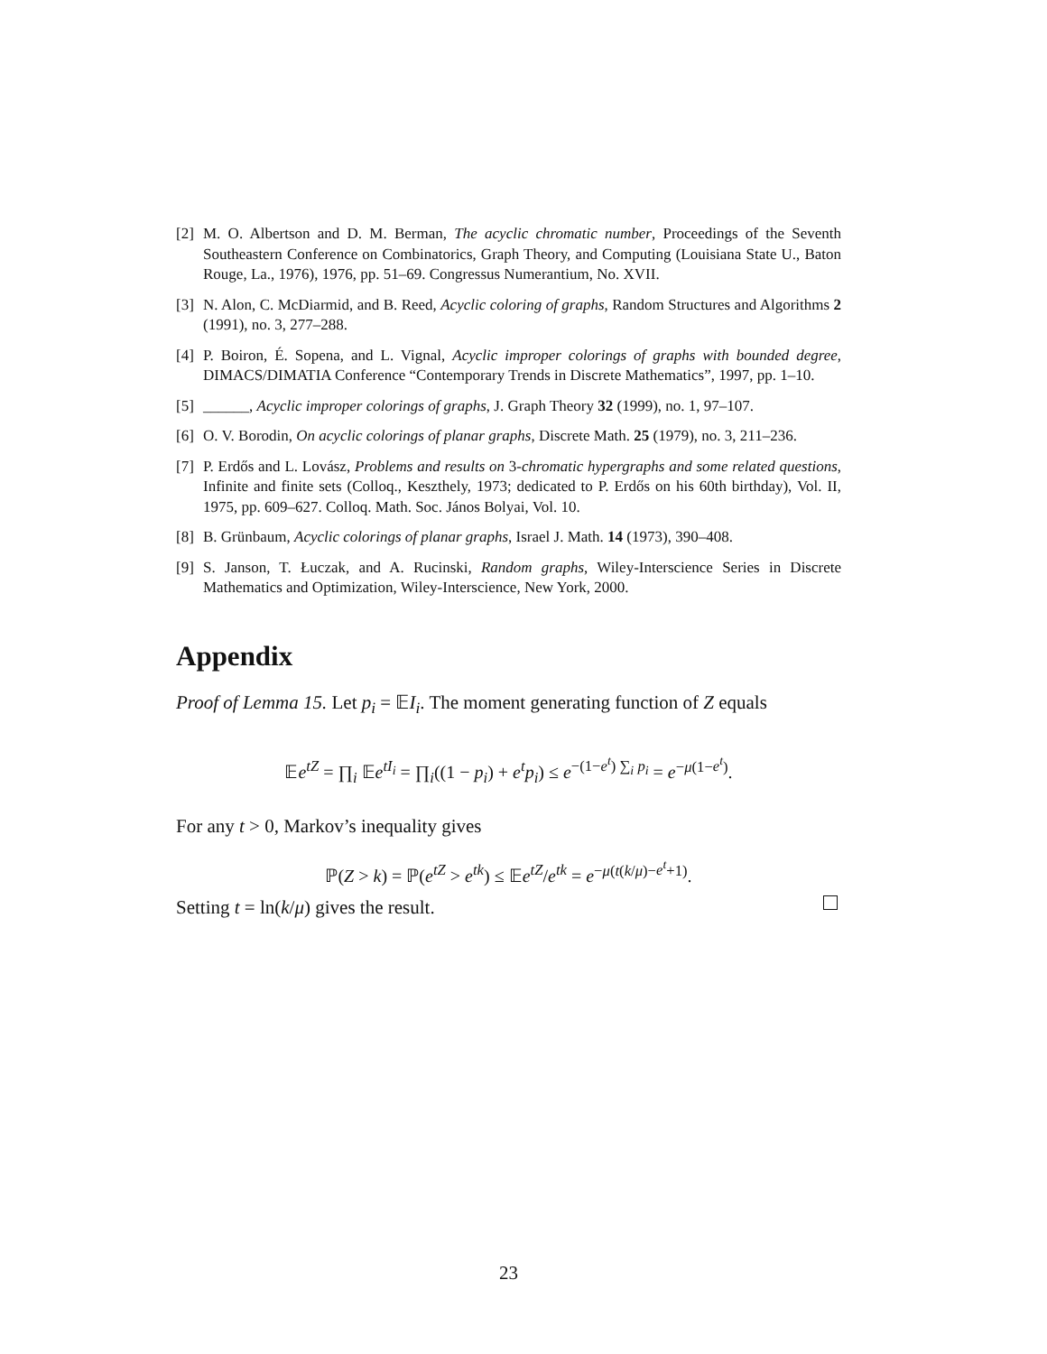[2] M. O. Albertson and D. M. Berman, The acyclic chromatic number, Proceedings of the Seventh Southeastern Conference on Combinatorics, Graph Theory, and Computing (Louisiana State U., Baton Rouge, La., 1976), 1976, pp. 51–69. Congressus Numerantium, No. XVII.
[3] N. Alon, C. McDiarmid, and B. Reed, Acyclic coloring of graphs, Random Structures and Algorithms 2 (1991), no. 3, 277–288.
[4] P. Boiron, É. Sopena, and L. Vignal, Acyclic improper colorings of graphs with bounded degree, DIMACS/DIMATIA Conference “Contemporary Trends in Discrete Mathematics”, 1997, pp. 1–10.
[5] ______, Acyclic improper colorings of graphs, J. Graph Theory 32 (1999), no. 1, 97–107.
[6] O. V. Borodin, On acyclic colorings of planar graphs, Discrete Math. 25 (1979), no. 3, 211–236.
[7] P. Erdős and L. Lovász, Problems and results on 3-chromatic hypergraphs and some related questions, Infinite and finite sets (Colloq., Keszthely, 1973; dedicated to P. Erdős on his 60th birthday), Vol. II, 1975, pp. 609–627. Colloq. Math. Soc. János Bolyai, Vol. 10.
[8] B. Grünbaum, Acyclic colorings of planar graphs, Israel J. Math. 14 (1973), 390–408.
[9] S. Janson, T. Łuczak, and A. Rucinski, Random graphs, Wiley-Interscience Series in Discrete Mathematics and Optimization, Wiley-Interscience, New York, 2000.
Appendix
Proof of Lemma 15. Let p<sub>i</sub> = 𝔼I<sub>i</sub>. The moment generating function of Z equals
𝔼e<sup>tZ</sup> = ∏<sub>i</sub> 𝔼e<sup>tI<sub>i</sub></sup> = ∏<sub>i</sub>((1 − p<sub>i</sub>) + e<sup>t</sup>p<sub>i</sub>) ≤ e<sup>−(1−e<sup>t</sup>) ∑<sub>i</sub> p<sub>i</sub></sup> = e<sup>−μ(1−e<sup>t</sup>)</sup>.
For any t > 0, Markov’s inequality gives
ℙ(Z > k) = ℙ(e<sup>tZ</sup> > e<sup>tk</sup>) ≤ 𝔼e<sup>tZ</sup>/e<sup>tk</sup> = e<sup>−μ(t(k/μ)−e<sup>t</sup>+1)</sup>.
Setting t = ln(k/μ) gives the result.
23